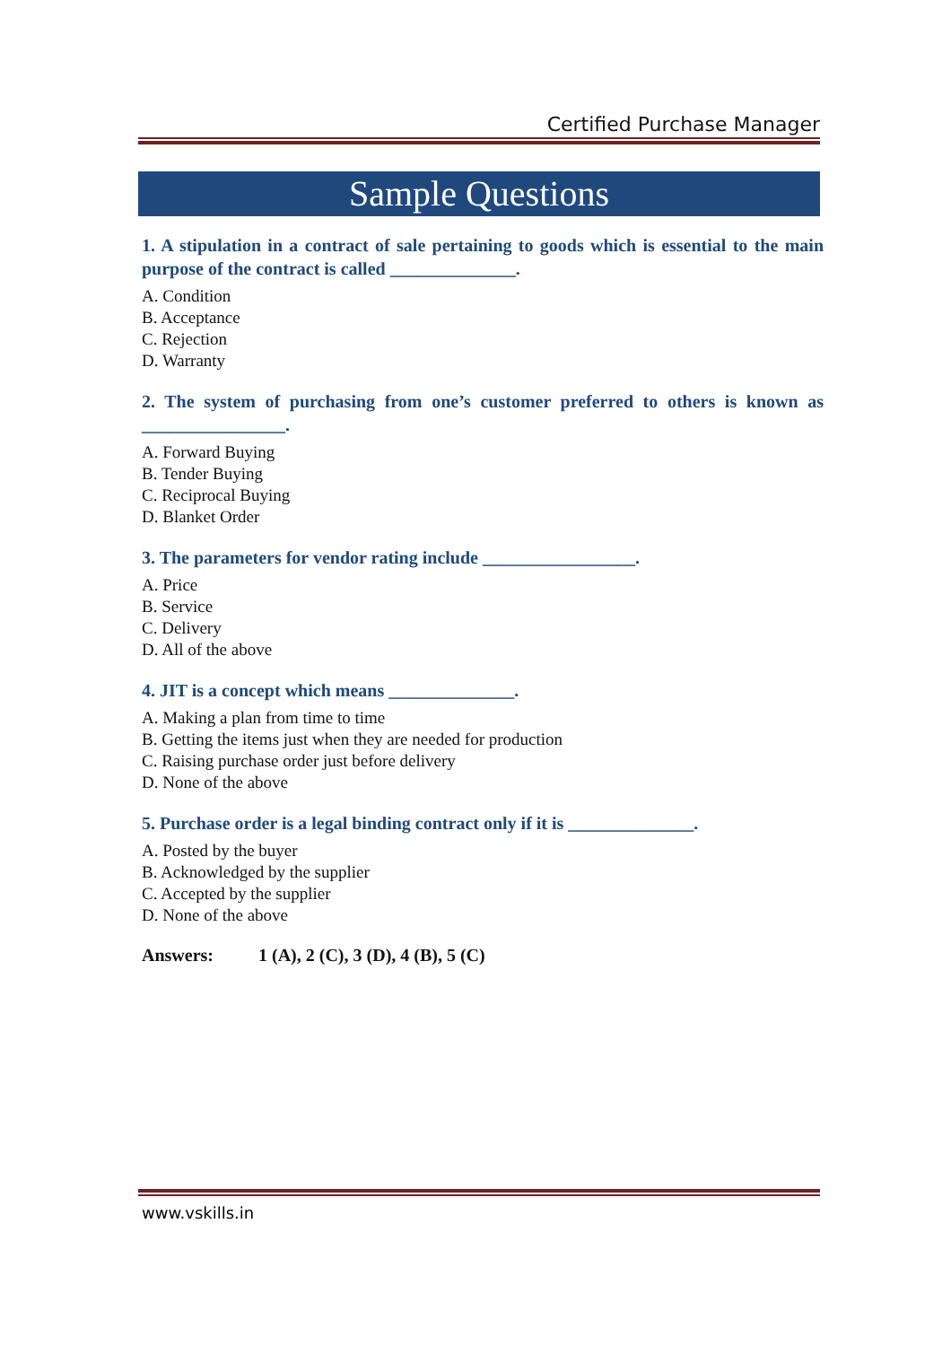Certified Purchase Manager
Sample Questions
1. A stipulation in a contract of sale pertaining to goods which is essential to the main purpose of the contract is called ______________.
A. Condition
B. Acceptance
C. Rejection
D. Warranty
2. The system of purchasing from one’s customer preferred to others is known as ________________.
A. Forward Buying
B. Tender Buying
C. Reciprocal Buying
D. Blanket Order
3. The parameters for vendor rating include _________________.
A. Price
B. Service
C. Delivery
D. All of the above
4. JIT is a concept which means ______________.
A. Making a plan from time to time
B. Getting the items just when they are needed for production
C. Raising purchase order just before delivery
D. None of the above
5. Purchase order is a legal binding contract only if it is ______________.
A. Posted by the buyer
B. Acknowledged by the supplier
C. Accepted by the supplier
D. None of the above
Answers: 1 (A), 2 (C), 3 (D), 4 (B), 5 (C)
www.vskills.in